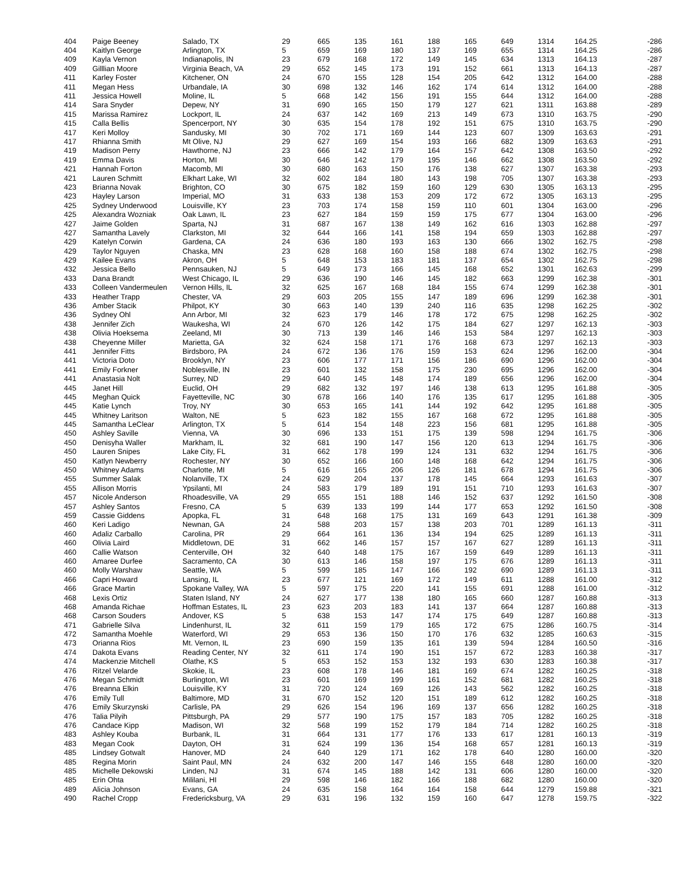| 404 | Paige Beeney | Salado, TX | 29 | 665 | 135 | 161 | 188 | 165 | 649 | 1314 | 164.25 | -286 |
| 404 | Kaitlyn George | Arlington, TX | 5 | 659 | 169 | 180 | 137 | 169 | 655 | 1314 | 164.25 | -286 |
| 409 | Kayla Vernon | Indianapolis, IN | 23 | 679 | 168 | 172 | 149 | 145 | 634 | 1313 | 164.13 | -287 |
| 409 | Gilllian Moore | Virginia Beach, VA | 29 | 652 | 145 | 173 | 191 | 152 | 661 | 1313 | 164.13 | -287 |
| 411 | Karley Foster | Kitchener, ON | 24 | 670 | 155 | 128 | 154 | 205 | 642 | 1312 | 164.00 | -288 |
| 411 | Megan Hess | Urbandale, IA | 30 | 698 | 132 | 146 | 162 | 174 | 614 | 1312 | 164.00 | -288 |
| 411 | Jessica Howell | Moline, IL | 5 | 668 | 142 | 156 | 191 | 155 | 644 | 1312 | 164.00 | -288 |
| 414 | Sara Snyder | Depew, NY | 31 | 690 | 165 | 150 | 179 | 127 | 621 | 1311 | 163.88 | -289 |
| 415 | Marissa Ramirez | Lockport, IL | 24 | 637 | 142 | 169 | 213 | 149 | 673 | 1310 | 163.75 | -290 |
| 415 | Calla Bellis | Spencerport, NY | 30 | 635 | 154 | 178 | 192 | 151 | 675 | 1310 | 163.75 | -290 |
| 417 | Keri Molloy | Sandusky, MI | 30 | 702 | 171 | 169 | 144 | 123 | 607 | 1309 | 163.63 | -291 |
| 417 | Rhianna Smith | Mt Olive, NJ | 29 | 627 | 169 | 154 | 193 | 166 | 682 | 1309 | 163.63 | -291 |
| 419 | Madison Perry | Hawthorne, NJ | 23 | 666 | 142 | 179 | 164 | 157 | 642 | 1308 | 163.50 | -292 |
| 419 | Emma Davis | Horton, MI | 30 | 646 | 142 | 179 | 195 | 146 | 662 | 1308 | 163.50 | -292 |
| 421 | Hannah Forton | Macomb, MI | 30 | 680 | 163 | 150 | 176 | 138 | 627 | 1307 | 163.38 | -293 |
| 421 | Lauren Schmitt | Elkhart Lake, WI | 32 | 602 | 184 | 180 | 143 | 198 | 705 | 1307 | 163.38 | -293 |
| 423 | Brianna Novak | Brighton, CO | 30 | 675 | 182 | 159 | 160 | 129 | 630 | 1305 | 163.13 | -295 |
| 423 | Hayley Larson | Imperial, MO | 31 | 633 | 138 | 153 | 209 | 172 | 672 | 1305 | 163.13 | -295 |
| 425 | Sydney Underwood | Louisville, KY | 23 | 703 | 174 | 158 | 159 | 110 | 601 | 1304 | 163.00 | -296 |
| 425 | Alexandra Wozniak | Oak Lawn, IL | 23 | 627 | 184 | 159 | 159 | 175 | 677 | 1304 | 163.00 | -296 |
| 427 | Jaime Golden | Sparta, NJ | 31 | 687 | 167 | 138 | 149 | 162 | 616 | 1303 | 162.88 | -297 |
| 427 | Samantha Lavely | Clarkston, MI | 32 | 644 | 166 | 141 | 158 | 194 | 659 | 1303 | 162.88 | -297 |
| 429 | Katelyn Corwin | Gardena, CA | 24 | 636 | 180 | 193 | 163 | 130 | 666 | 1302 | 162.75 | -298 |
| 429 | Taylor Nguyen | Chaska, MN | 23 | 628 | 168 | 160 | 158 | 188 | 674 | 1302 | 162.75 | -298 |
| 429 | Kailee Evans | Akron, OH | 5 | 648 | 153 | 183 | 181 | 137 | 654 | 1302 | 162.75 | -298 |
| 432 | Jessica Bello | Pennsauken, NJ | 5 | 649 | 173 | 166 | 145 | 168 | 652 | 1301 | 162.63 | -299 |
| 433 | Dana Brandt | West Chicago, IL | 29 | 636 | 190 | 146 | 145 | 182 | 663 | 1299 | 162.38 | -301 |
| 433 | Colleen Vandermeulen | Vernon Hills, IL | 32 | 625 | 167 | 168 | 184 | 155 | 674 | 1299 | 162.38 | -301 |
| 433 | Heather Trapp | Chester, VA | 29 | 603 | 205 | 155 | 147 | 189 | 696 | 1299 | 162.38 | -301 |
| 436 | Amber Stacik | Philpot, KY | 30 | 663 | 140 | 139 | 240 | 116 | 635 | 1298 | 162.25 | -302 |
| 436 | Sydney Ohl | Ann Arbor, MI | 32 | 623 | 179 | 146 | 178 | 172 | 675 | 1298 | 162.25 | -302 |
| 438 | Jennifer Zich | Waukesha, WI | 24 | 670 | 126 | 142 | 175 | 184 | 627 | 1297 | 162.13 | -303 |
| 438 | Olivia Hoeksema | Zeeland, MI | 30 | 713 | 139 | 146 | 146 | 153 | 584 | 1297 | 162.13 | -303 |
| 438 | Cheyenne Miller | Marietta, GA | 32 | 624 | 158 | 171 | 176 | 168 | 673 | 1297 | 162.13 | -303 |
| 441 | Jennifer Fitts | Birdsboro, PA | 24 | 672 | 136 | 176 | 159 | 153 | 624 | 1296 | 162.00 | -304 |
| 441 | Victoria Doto | Brooklyn, NY | 23 | 606 | 177 | 171 | 156 | 186 | 690 | 1296 | 162.00 | -304 |
| 441 | Emily Forkner | Noblesville, IN | 23 | 601 | 132 | 158 | 175 | 230 | 695 | 1296 | 162.00 | -304 |
| 441 | Anastasia Nolt | Surrey, ND | 29 | 640 | 145 | 148 | 174 | 189 | 656 | 1296 | 162.00 | -304 |
| 445 | Janet Hill | Euclid, OH | 29 | 682 | 132 | 197 | 146 | 138 | 613 | 1295 | 161.88 | -305 |
| 445 | Meghan Quick | Fayetteville, NC | 30 | 678 | 166 | 140 | 176 | 135 | 617 | 1295 | 161.88 | -305 |
| 445 | Katie Lynch | Troy, NY | 30 | 653 | 165 | 141 | 144 | 192 | 642 | 1295 | 161.88 | -305 |
| 445 | Whitney Laritson | Walton, NE | 5 | 623 | 182 | 155 | 167 | 168 | 672 | 1295 | 161.88 | -305 |
| 445 | Samantha LeClear | Arlington, TX | 5 | 614 | 154 | 148 | 223 | 156 | 681 | 1295 | 161.88 | -305 |
| 450 | Ashley Saville | Vienna, VA | 30 | 696 | 133 | 151 | 175 | 139 | 598 | 1294 | 161.75 | -306 |
| 450 | Denisyha Waller | Markham, IL | 32 | 681 | 190 | 147 | 156 | 120 | 613 | 1294 | 161.75 | -306 |
| 450 | Lauren Snipes | Lake City, FL | 31 | 662 | 178 | 199 | 124 | 131 | 632 | 1294 | 161.75 | -306 |
| 450 | Katlyn Newberry | Rochester, NY | 30 | 652 | 166 | 160 | 148 | 168 | 642 | 1294 | 161.75 | -306 |
| 450 | Whitney Adams | Charlotte, MI | 5 | 616 | 165 | 206 | 126 | 181 | 678 | 1294 | 161.75 | -306 |
| 455 | Summer Salak | Nolanville, TX | 24 | 629 | 204 | 137 | 178 | 145 | 664 | 1293 | 161.63 | -307 |
| 455 | Allison Morris | Ypsilanti, MI | 24 | 583 | 179 | 189 | 191 | 151 | 710 | 1293 | 161.63 | -307 |
| 457 | Nicole Anderson | Rhoadesville, VA | 29 | 655 | 151 | 188 | 146 | 152 | 637 | 1292 | 161.50 | -308 |
| 457 | Ashley Santos | Fresno, CA | 5 | 639 | 133 | 199 | 144 | 177 | 653 | 1292 | 161.50 | -308 |
| 459 | Cassie Giddens | Apopka, FL | 31 | 648 | 168 | 175 | 131 | 169 | 643 | 1291 | 161.38 | -309 |
| 460 | Keri Ladigo | Newnan, GA | 24 | 588 | 203 | 157 | 138 | 203 | 701 | 1289 | 161.13 | -311 |
| 460 | Adaliz Carballo | Carolina, PR | 29 | 664 | 161 | 136 | 134 | 194 | 625 | 1289 | 161.13 | -311 |
| 460 | Olivia Laird | Middletown, DE | 31 | 662 | 146 | 157 | 157 | 167 | 627 | 1289 | 161.13 | -311 |
| 460 | Callie Watson | Centerville, OH | 32 | 640 | 148 | 175 | 167 | 159 | 649 | 1289 | 161.13 | -311 |
| 460 | Amaree Durfee | Sacramento, CA | 30 | 613 | 146 | 158 | 197 | 175 | 676 | 1289 | 161.13 | -311 |
| 460 | Molly Warshaw | Seattle, WA | 5 | 599 | 185 | 147 | 166 | 192 | 690 | 1289 | 161.13 | -311 |
| 466 | Capri Howard | Lansing, IL | 23 | 677 | 121 | 169 | 172 | 149 | 611 | 1288 | 161.00 | -312 |
| 466 | Grace Martin | Spokane Valley, WA | 5 | 597 | 175 | 220 | 141 | 155 | 691 | 1288 | 161.00 | -312 |
| 468 | Lexis Ortiz | Staten Island, NY | 24 | 627 | 177 | 138 | 180 | 165 | 660 | 1287 | 160.88 | -313 |
| 468 | Amanda Richae | Hoffman Estates, IL | 23 | 623 | 203 | 183 | 141 | 137 | 664 | 1287 | 160.88 | -313 |
| 468 | Carson Souders | Andover, KS | 5 | 638 | 153 | 147 | 174 | 175 | 649 | 1287 | 160.88 | -313 |
| 471 | Gabrielle Silva | Lindenhurst, IL | 32 | 611 | 159 | 179 | 165 | 172 | 675 | 1286 | 160.75 | -314 |
| 472 | Samantha Moehle | Waterford, WI | 29 | 653 | 136 | 150 | 170 | 176 | 632 | 1285 | 160.63 | -315 |
| 473 | Orianna Rios | Mt. Vernon, IL | 23 | 690 | 159 | 135 | 161 | 139 | 594 | 1284 | 160.50 | -316 |
| 474 | Dakota Evans | Reading Center, NY | 32 | 611 | 174 | 190 | 151 | 157 | 672 | 1283 | 160.38 | -317 |
| 474 | Mackenzie Mitchell | Olathe, KS | 5 | 653 | 152 | 153 | 132 | 193 | 630 | 1283 | 160.38 | -317 |
| 476 | Ritzel Velarde | Skokie, IL | 23 | 608 | 178 | 146 | 181 | 169 | 674 | 1282 | 160.25 | -318 |
| 476 | Megan Schmidt | Burlington, WI | 23 | 601 | 169 | 199 | 161 | 152 | 681 | 1282 | 160.25 | -318 |
| 476 | Breanna Elkin | Louisville, KY | 31 | 720 | 124 | 169 | 126 | 143 | 562 | 1282 | 160.25 | -318 |
| 476 | Emily Tull | Baltimore, MD | 31 | 670 | 152 | 120 | 151 | 189 | 612 | 1282 | 160.25 | -318 |
| 476 | Emily Skurzynski | Carlisle, PA | 29 | 626 | 154 | 196 | 169 | 137 | 656 | 1282 | 160.25 | -318 |
| 476 | Talia Pilyih | Pittsburgh, PA | 29 | 577 | 190 | 175 | 157 | 183 | 705 | 1282 | 160.25 | -318 |
| 476 | Candace Kipp | Madison, WI | 32 | 568 | 199 | 152 | 179 | 184 | 714 | 1282 | 160.25 | -318 |
| 483 | Ashley Kouba | Burbank, IL | 31 | 664 | 131 | 177 | 176 | 133 | 617 | 1281 | 160.13 | -319 |
| 483 | Megan Cook | Dayton, OH | 31 | 624 | 199 | 136 | 154 | 168 | 657 | 1281 | 160.13 | -319 |
| 485 | Lindsey Gotwalt | Hanover, MD | 24 | 640 | 129 | 171 | 162 | 178 | 640 | 1280 | 160.00 | -320 |
| 485 | Regina Morin | Saint Paul, MN | 24 | 632 | 200 | 147 | 146 | 155 | 648 | 1280 | 160.00 | -320 |
| 485 | Michelle Dekowski | Linden, NJ | 31 | 674 | 145 | 188 | 142 | 131 | 606 | 1280 | 160.00 | -320 |
| 485 | Erin Ohta | Mililani, HI | 29 | 598 | 146 | 182 | 166 | 188 | 682 | 1280 | 160.00 | -320 |
| 489 | Alicia Johnson | Evans, GA | 24 | 635 | 158 | 164 | 164 | 158 | 644 | 1279 | 159.88 | -321 |
| 490 | Rachel Cropp | Fredericksburg, VA | 29 | 631 | 196 | 132 | 159 | 160 | 647 | 1278 | 159.75 | -322 |